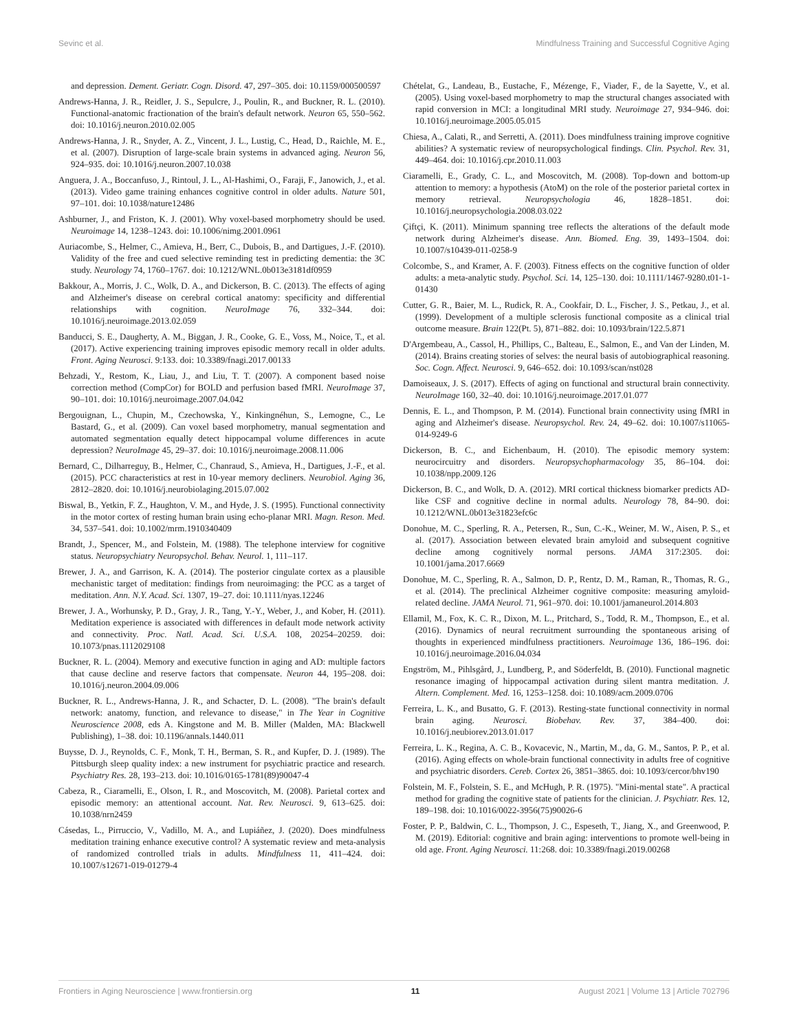Sevinc et al. Mindfulness Training and Successful Cognitive Aging
and depression. Dement. Geriatr. Cogn. Disord. 47, 297–305. doi: 10.1159/000500597
Andrews-Hanna, J. R., Reidler, J. S., Sepulcre, J., Poulin, R., and Buckner, R. L. (2010). Functional-anatomic fractionation of the brain's default network. Neuron 65, 550–562. doi: 10.1016/j.neuron.2010.02.005
Andrews-Hanna, J. R., Snyder, A. Z., Vincent, J. L., Lustig, C., Head, D., Raichle, M. E., et al. (2007). Disruption of large-scale brain systems in advanced aging. Neuron 56, 924–935. doi: 10.1016/j.neuron.2007.10.038
Anguera, J. A., Boccanfuso, J., Rintoul, J. L., Al-Hashimi, O., Faraji, F., Janowich, J., et al. (2013). Video game training enhances cognitive control in older adults. Nature 501, 97–101. doi: 10.1038/nature12486
Ashburner, J., and Friston, K. J. (2001). Why voxel-based morphometry should be used. Neuroimage 14, 1238–1243. doi: 10.1006/nimg.2001.0961
Auriacombe, S., Helmer, C., Amieva, H., Berr, C., Dubois, B., and Dartigues, J.-F. (2010). Validity of the free and cued selective reminding test in predicting dementia: the 3C study. Neurology 74, 1760–1767. doi: 10.1212/WNL.0b013e3181df0959
Bakkour, A., Morris, J. C., Wolk, D. A., and Dickerson, B. C. (2013). The effects of aging and Alzheimer's disease on cerebral cortical anatomy: specificity and differential relationships with cognition. NeuroImage 76, 332–344. doi: 10.1016/j.neuroimage.2013.02.059
Banducci, S. E., Daugherty, A. M., Biggan, J. R., Cooke, G. E., Voss, M., Noice, T., et al. (2017). Active experiencing training improves episodic memory recall in older adults. Front. Aging Neurosci. 9:133. doi: 10.3389/fnagi.2017.00133
Behzadi, Y., Restom, K., Liau, J., and Liu, T. T. (2007). A component based noise correction method (CompCor) for BOLD and perfusion based fMRI. NeuroImage 37, 90–101. doi: 10.1016/j.neuroimage.2007.04.042
Bergouignan, L., Chupin, M., Czechowska, Y., Kinkingnéhun, S., Lemogne, C., Le Bastard, G., et al. (2009). Can voxel based morphometry, manual segmentation and automated segmentation equally detect hippocampal volume differences in acute depression? NeuroImage 45, 29–37. doi: 10.1016/j.neuroimage.2008.11.006
Bernard, C., Dilharreguy, B., Helmer, C., Chanraud, S., Amieva, H., Dartigues, J.-F., et al. (2015). PCC characteristics at rest in 10-year memory decliners. Neurobiol. Aging 36, 2812–2820. doi: 10.1016/j.neurobiolaging.2015.07.002
Biswal, B., Yetkin, F. Z., Haughton, V. M., and Hyde, J. S. (1995). Functional connectivity in the motor cortex of resting human brain using echo-planar MRI. Magn. Reson. Med. 34, 537–541. doi: 10.1002/mrm.1910340409
Brandt, J., Spencer, M., and Folstein, M. (1988). The telephone interview for cognitive status. Neuropsychiatry Neuropsychol. Behav. Neurol. 1, 111–117.
Brewer, J. A., and Garrison, K. A. (2014). The posterior cingulate cortex as a plausible mechanistic target of meditation: findings from neuroimaging: the PCC as a target of meditation. Ann. N.Y. Acad. Sci. 1307, 19–27. doi: 10.1111/nyas.12246
Brewer, J. A., Worhunsky, P. D., Gray, J. R., Tang, Y.-Y., Weber, J., and Kober, H. (2011). Meditation experience is associated with differences in default mode network activity and connectivity. Proc. Natl. Acad. Sci. U.S.A. 108, 20254–20259. doi: 10.1073/pnas.1112029108
Buckner, R. L. (2004). Memory and executive function in aging and AD: multiple factors that cause decline and reserve factors that compensate. Neuron 44, 195–208. doi: 10.1016/j.neuron.2004.09.006
Buckner, R. L., Andrews-Hanna, J. R., and Schacter, D. L. (2008). "The brain's default network: anatomy, function, and relevance to disease," in The Year in Cognitive Neuroscience 2008, eds A. Kingstone and M. B. Miller (Malden, MA: Blackwell Publishing), 1–38. doi: 10.1196/annals.1440.011
Buysse, D. J., Reynolds, C. F., Monk, T. H., Berman, S. R., and Kupfer, D. J. (1989). The Pittsburgh sleep quality index: a new instrument for psychiatric practice and research. Psychiatry Res. 28, 193–213. doi: 10.1016/0165-1781(89)90047-4
Cabeza, R., Ciaramelli, E., Olson, I. R., and Moscovitch, M. (2008). Parietal cortex and episodic memory: an attentional account. Nat. Rev. Neurosci. 9, 613–625. doi: 10.1038/nrn2459
Cásedas, L., Pirruccio, V., Vadillo, M. A., and Lupiáñez, J. (2020). Does mindfulness meditation training enhance executive control? A systematic review and meta-analysis of randomized controlled trials in adults. Mindfulness 11, 411–424. doi: 10.1007/s12671-019-01279-4
Chételat, G., Landeau, B., Eustache, F., Mézenge, F., Viader, F., de la Sayette, V., et al. (2005). Using voxel-based morphometry to map the structural changes associated with rapid conversion in MCI: a longitudinal MRI study. Neuroimage 27, 934–946. doi: 10.1016/j.neuroimage.2005.05.015
Chiesa, A., Calati, R., and Serretti, A. (2011). Does mindfulness training improve cognitive abilities? A systematic review of neuropsychological findings. Clin. Psychol. Rev. 31, 449–464. doi: 10.1016/j.cpr.2010.11.003
Ciaramelli, E., Grady, C. L., and Moscovitch, M. (2008). Top-down and bottom-up attention to memory: a hypothesis (AtoM) on the role of the posterior parietal cortex in memory retrieval. Neuropsychologia 46, 1828–1851. doi: 10.1016/j.neuropsychologia.2008.03.022
Çiftçi, K. (2011). Minimum spanning tree reflects the alterations of the default mode network during Alzheimer's disease. Ann. Biomed. Eng. 39, 1493–1504. doi: 10.1007/s10439-011-0258-9
Colcombe, S., and Kramer, A. F. (2003). Fitness effects on the cognitive function of older adults: a meta-analytic study. Psychol. Sci. 14, 125–130. doi: 10.1111/1467-9280.t01-1-01430
Cutter, G. R., Baier, M. L., Rudick, R. A., Cookfair, D. L., Fischer, J. S., Petkau, J., et al. (1999). Development of a multiple sclerosis functional composite as a clinical trial outcome measure. Brain 122(Pt. 5), 871–882. doi: 10.1093/brain/122.5.871
D'Argembeau, A., Cassol, H., Phillips, C., Balteau, E., Salmon, E., and Van der Linden, M. (2014). Brains creating stories of selves: the neural basis of autobiographical reasoning. Soc. Cogn. Affect. Neurosci. 9, 646–652. doi: 10.1093/scan/nst028
Damoiseaux, J. S. (2017). Effects of aging on functional and structural brain connectivity. NeuroImage 160, 32–40. doi: 10.1016/j.neuroimage.2017.01.077
Dennis, E. L., and Thompson, P. M. (2014). Functional brain connectivity using fMRI in aging and Alzheimer's disease. Neuropsychol. Rev. 24, 49–62. doi: 10.1007/s11065-014-9249-6
Dickerson, B. C., and Eichenbaum, H. (2010). The episodic memory system: neurocircuitry and disorders. Neuropsychopharmacology 35, 86–104. doi: 10.1038/npp.2009.126
Dickerson, B. C., and Wolk, D. A. (2012). MRI cortical thickness biomarker predicts AD-like CSF and cognitive decline in normal adults. Neurology 78, 84–90. doi: 10.1212/WNL.0b013e31823efc6c
Donohue, M. C., Sperling, R. A., Petersen, R., Sun, C.-K., Weiner, M. W., Aisen, P. S., et al. (2017). Association between elevated brain amyloid and subsequent cognitive decline among cognitively normal persons. JAMA 317:2305. doi: 10.1001/jama.2017.6669
Donohue, M. C., Sperling, R. A., Salmon, D. P., Rentz, D. M., Raman, R., Thomas, R. G., et al. (2014). The preclinical Alzheimer cognitive composite: measuring amyloid-related decline. JAMA Neurol. 71, 961–970. doi: 10.1001/jamaneurol.2014.803
Ellamil, M., Fox, K. C. R., Dixon, M. L., Pritchard, S., Todd, R. M., Thompson, E., et al. (2016). Dynamics of neural recruitment surrounding the spontaneous arising of thoughts in experienced mindfulness practitioners. Neuroimage 136, 186–196. doi: 10.1016/j.neuroimage.2016.04.034
Engström, M., Pihlsgård, J., Lundberg, P., and Söderfeldt, B. (2010). Functional magnetic resonance imaging of hippocampal activation during silent mantra meditation. J. Altern. Complement. Med. 16, 1253–1258. doi: 10.1089/acm.2009.0706
Ferreira, L. K., and Busatto, G. F. (2013). Resting-state functional connectivity in normal brain aging. Neurosci. Biobehav. Rev. 37, 384–400. doi: 10.1016/j.neubiorev.2013.01.017
Ferreira, L. K., Regina, A. C. B., Kovacevic, N., Martin, M., da, G. M., Santos, P. P., et al. (2016). Aging effects on whole-brain functional connectivity in adults free of cognitive and psychiatric disorders. Cereb. Cortex 26, 3851–3865. doi: 10.1093/cercor/bhv190
Folstein, M. F., Folstein, S. E., and McHugh, P. R. (1975). "Mini-mental state". A practical method for grading the cognitive state of patients for the clinician. J. Psychiatr. Res. 12, 189–198. doi: 10.1016/0022-3956(75)90026-6
Foster, P. P., Baldwin, C. L., Thompson, J. C., Espeseth, T., Jiang, X., and Greenwood, P. M. (2019). Editorial: cognitive and brain aging: interventions to promote well-being in old age. Front. Aging Neurosci. 11:268. doi: 10.3389/fnagi.2019.00268
Frontiers in Aging Neuroscience | www.frontiersin.org 11 August 2021 | Volume 13 | Article 702796